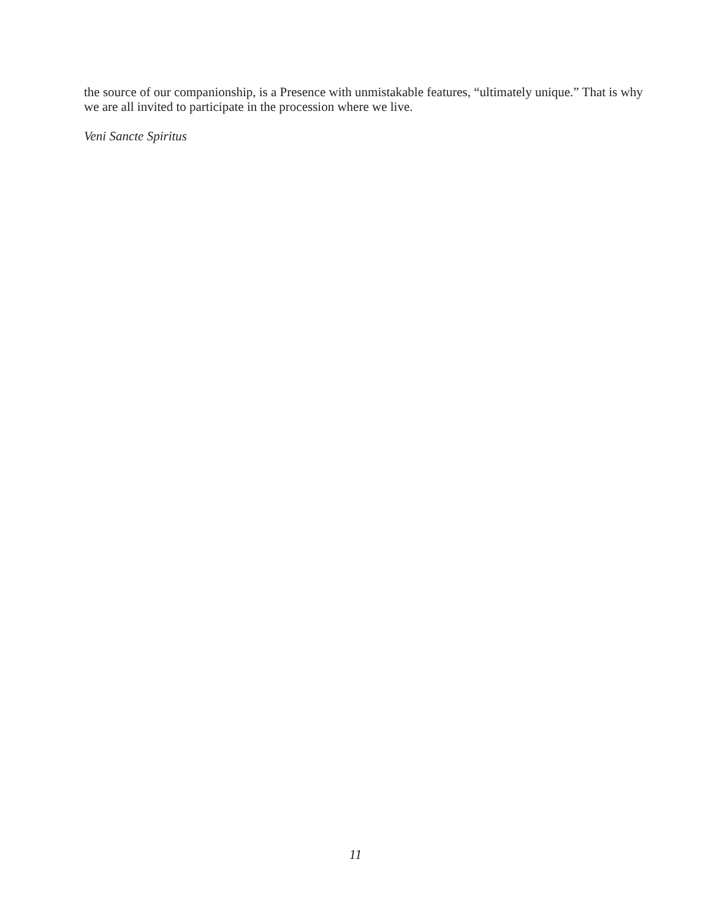the source of our companionship, is a Presence with unmistakable features, “ultimately unique.” That is why we are all invited to participate in the procession where we live.
Veni Sancte Spiritus
11